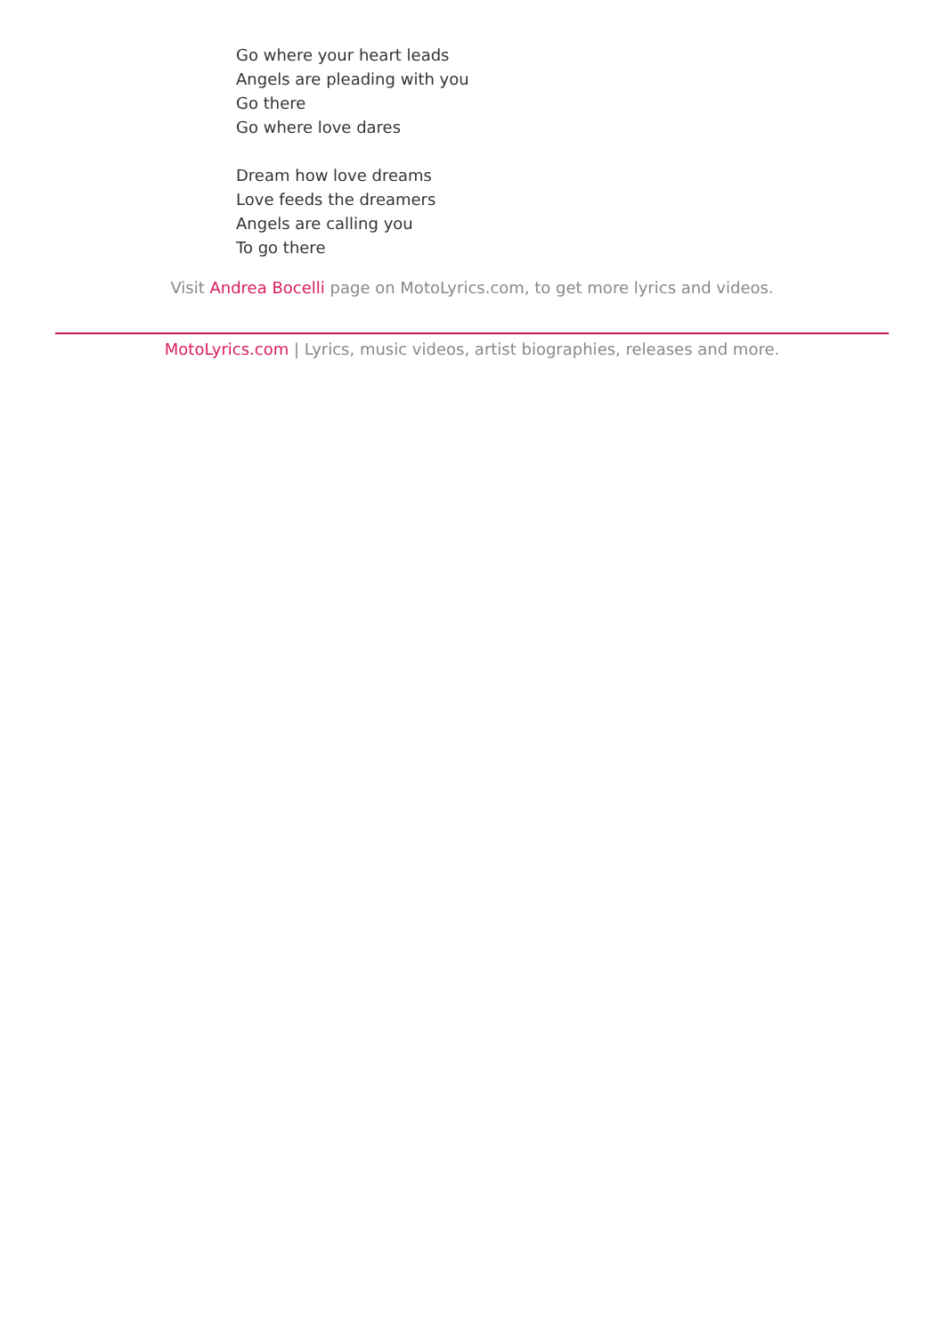Go where your heart leads
Angels are pleading with you
Go there
Go where love dares
Dream how love dreams
Love feeds the dreamers
Angels are calling you
To go there
Visit Andrea Bocelli page on MotoLyrics.com, to get more lyrics and videos.
MotoLyrics.com | Lyrics, music videos, artist biographies, releases and more.